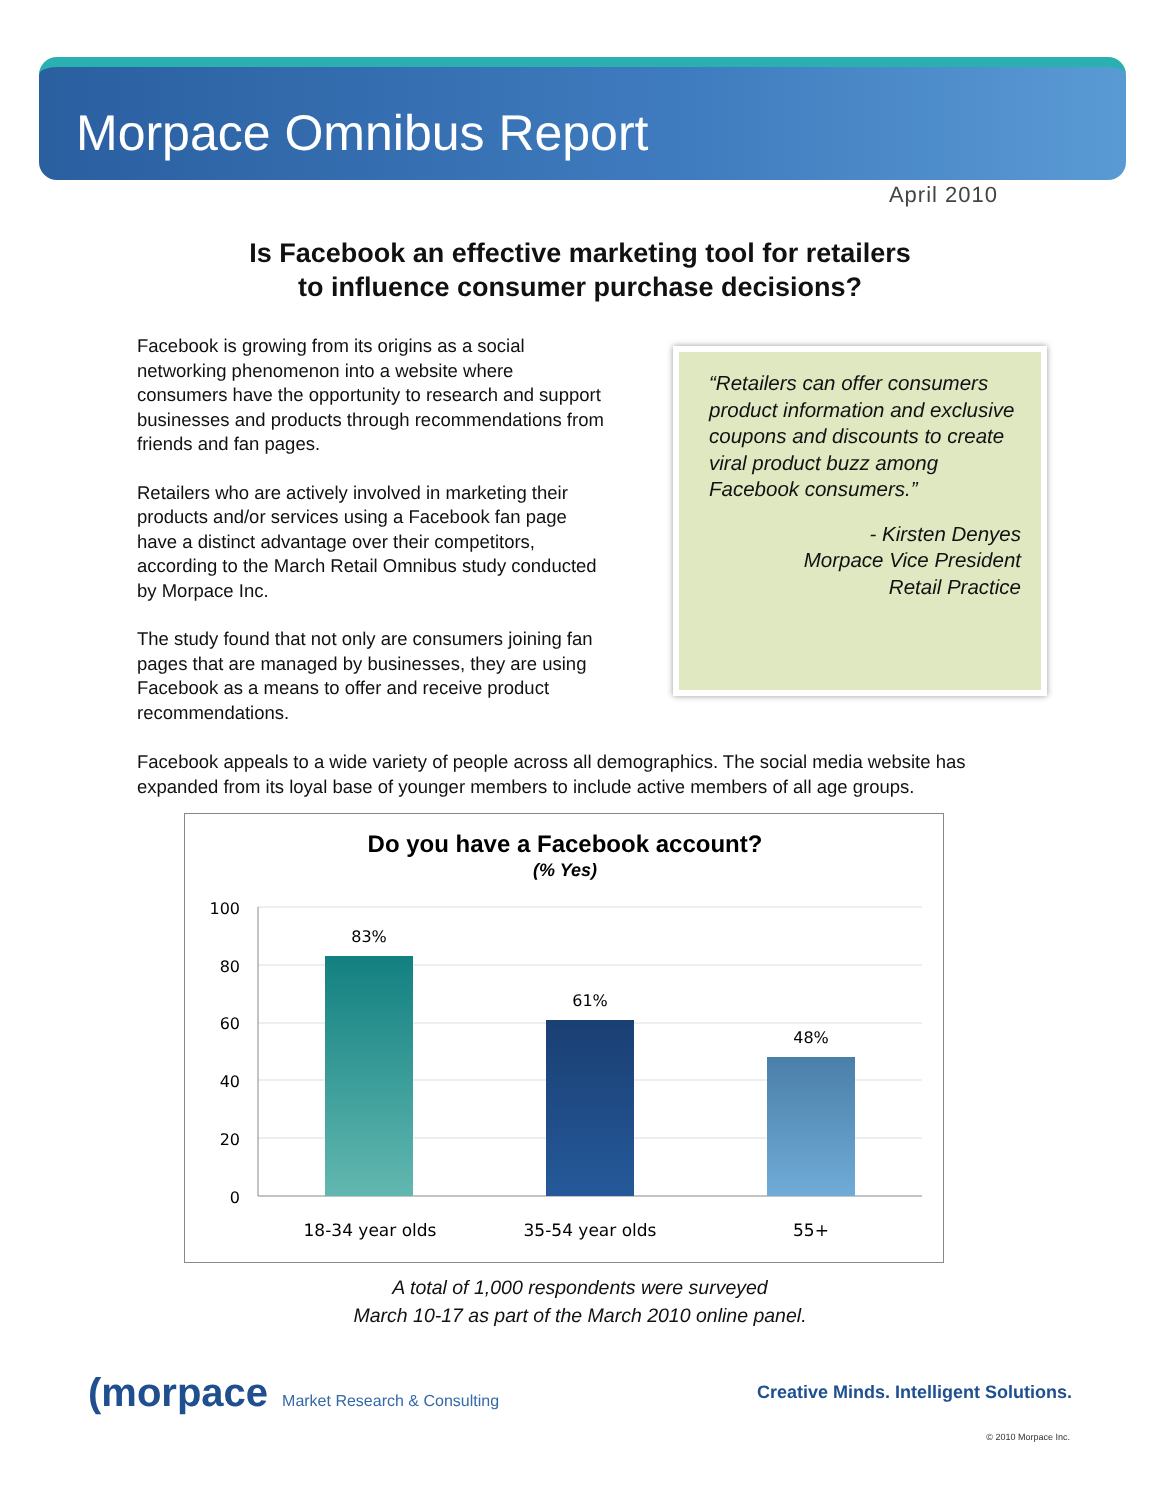Morpace Omnibus Report
April 2010
Is Facebook an effective marketing tool for retailers
to influence consumer purchase decisions?
Facebook is growing from its origins as a social networking phenomenon into a website where consumers have the opportunity to research and support businesses and products through recommendations from friends and fan pages.
Retailers who are actively involved in marketing their products and/or services using a Facebook fan page have a distinct advantage over their competitors, according to the March Retail Omnibus study conducted by Morpace Inc.
The study found that not only are consumers joining fan pages that are managed by businesses, they are using Facebook as a means to offer and receive product recommendations.
“Retailers can offer consumers product information and exclusive coupons and discounts to create viral product buzz among Facebook consumers.”
- Kirsten Denyes
Morpace Vice President
Retail Practice
Facebook appeals to a wide variety of people across all demographics. The social media website has expanded from its loyal base of younger members to include active members of all age groups.
Do you have a Facebook account?
(% Yes)
100
80
60
40
20
0
83%
61%
48%
18-34 year olds
35-54 year olds
55+
A total of 1,000 respondents were surveyed
March 10-17 as part of the March 2010 online panel.
(morpace Market Research & Consulting
Creative Minds. Intelligent Solutions.
© 2010 Morpace Inc.